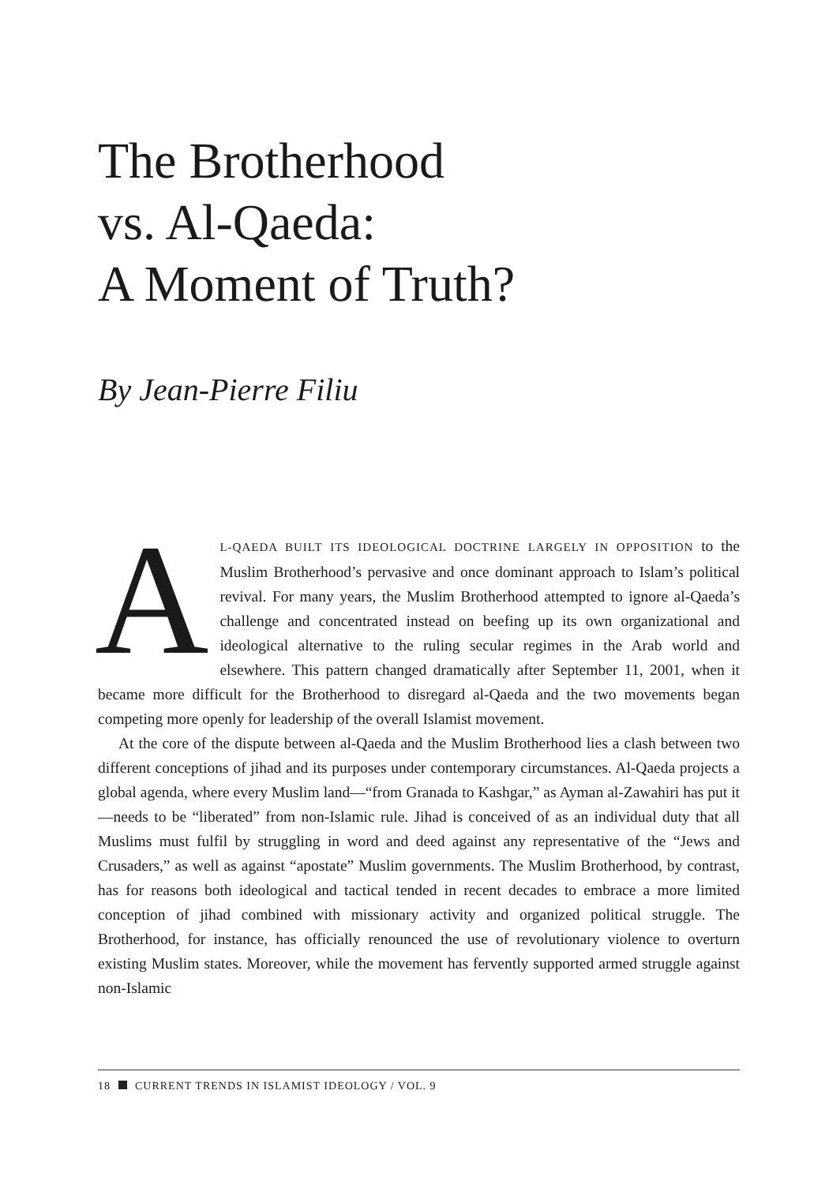The Brotherhood
vs. Al-Qaeda:
A Moment of Truth?
By Jean-Pierre Filiu
AL-QAEDA BUILT ITS IDEOLOGICAL DOCTRINE LARGELY IN OPPOSITION to the Muslim Brotherhood’s pervasive and once dominant approach to Islam’s political revival. For many years, the Muslim Brotherhood attempted to ignore al-Qaeda’s challenge and concentrated instead on beefing up its own organizational and ideological alternative to the ruling secular regimes in the Arab world and elsewhere. This pattern changed dramatically after September 11, 2001, when it became more difficult for the Brotherhood to disregard al-Qaeda and the two movements began competing more openly for leadership of the overall Islamist movement.
At the core of the dispute between al-Qaeda and the Muslim Brotherhood lies a clash between two different conceptions of jihad and its purposes under contemporary circumstances. Al-Qaeda projects a global agenda, where every Muslim land—“from Granada to Kashgar,” as Ayman al-Zawahiri has put it—needs to be “liberated” from non-Islamic rule. Jihad is conceived of as an individual duty that all Muslims must fulfil by struggling in word and deed against any representative of the “Jews and Crusaders,” as well as against “apostate” Muslim governments. The Muslim Brotherhood, by contrast, has for reasons both ideological and tactical tended in recent decades to embrace a more limited conception of jihad combined with missionary activity and organized political struggle. The Brotherhood, for instance, has officially renounced the use of revolutionary violence to overturn existing Muslim states. Moreover, while the movement has fervently supported armed struggle against non-Islamic
18 CURRENT TRENDS IN ISLAMIST IDEOLOGY / VOL. 9